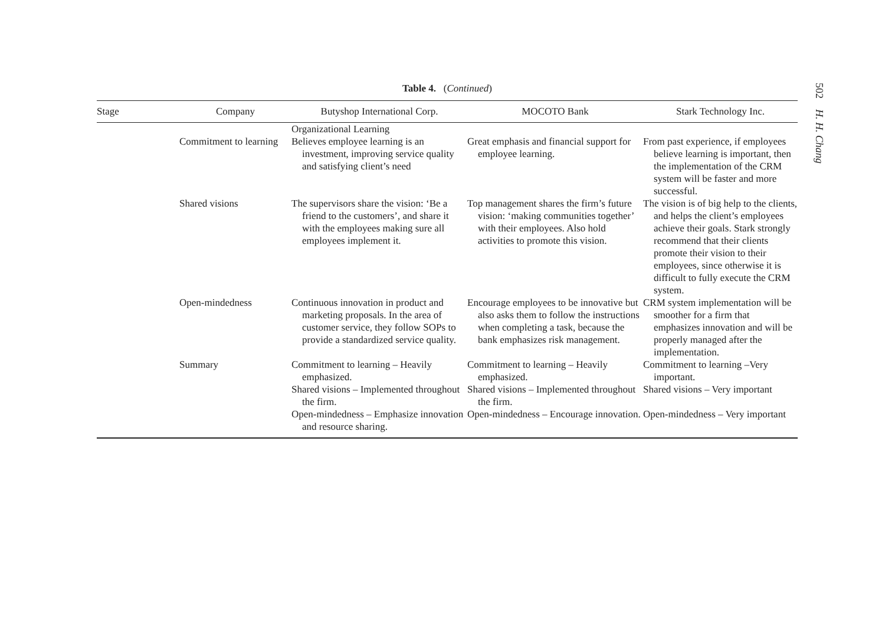502 H. H. Chang
Table 4. (Continued)
| Stage | Company | Butyshop International Corp. | MOCOTO Bank | Stark Technology Inc. |
| --- | --- | --- | --- | --- |
| | | Organizational Learning | | |
| | Commitment to learning | Believes employee learning is an investment, improving service quality and satisfying client’s need | Great emphasis and financial support for employee learning. | From past experience, if employees believe learning is important, then the implementation of the CRM system will be faster and more successful. |
| | Shared visions | The supervisors share the vision: ‘Be a friend to the customers’, and share it with the employees making sure all employees implement it. | Top management shares the firm’s future vision: ‘making communities together’ with their employees. Also hold activities to promote this vision. | The vision is of big help to the clients, and helps the client’s employees achieve their goals. Stark strongly recommend that their clients promote their vision to their employees, since otherwise it is difficult to fully execute the CRM system. |
| | Open-mindedness | Continuous innovation in product and marketing proposals. In the area of customer service, they follow SOPs to provide a standardized service quality. | Encourage employees to be innovative but also asks them to follow the instructions when completing a task, because the bank emphasizes risk management. | CRM system implementation will be smoother for a firm that emphasizes innovation and will be properly managed after the implementation. |
| | Summary | Commitment to learning – Heavily emphasized. Shared visions – Implemented throughout the firm. Open-mindedness – Emphasize innovation and resource sharing. | Commitment to learning – Heavily emphasized. Shared visions – Implemented throughout the firm. Open-mindedness – Encourage innovation. | Commitment to learning –Very important. Shared visions – Very important Open-mindedness – Very important |